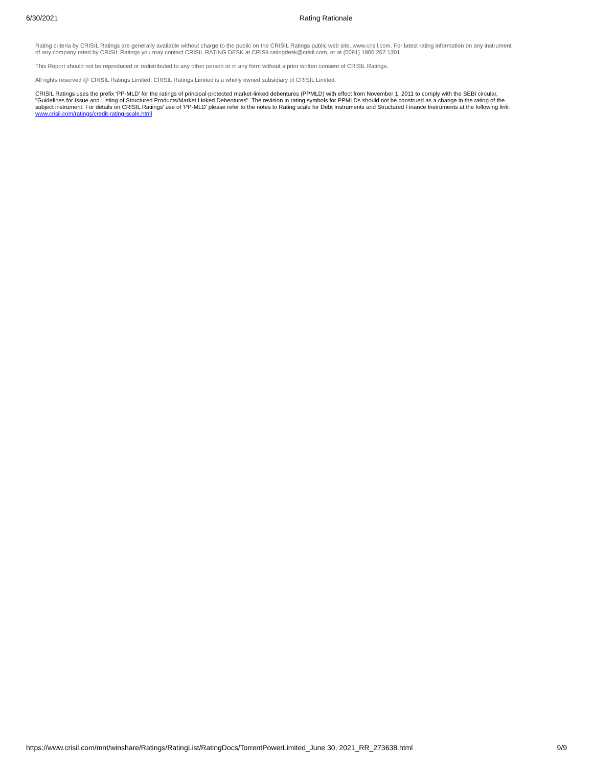6/30/2021 Rating Rationale
Rating criteria by CRISIL Ratings are generally available without charge to the public on the CRISIL Ratings public web site, www.crisil.com. For latest rating information on any instrument of any company rated by CRISIL Ratings you may contact CRISIL RATING DESK at CRISILratingdesk@crisil.com, or at (0091) 1800 267 1301.
This Report should not be reproduced or redistributed to any other person or in any form without a prior written consent of CRISIL Ratings.
All rights reserved @ CRISIL Ratings Limited. CRISIL Ratings Limited is a wholly owned subsidiary of CRISIL Limited.
CRISIL Ratings uses the prefix ‘PP-MLD’ for the ratings of principal-protected market-linked debentures (PPMLD) with effect from November 1, 2011 to comply with the SEBI circular, "Guidelines for Issue and Listing of Structured Products/Market Linked Debentures". The revision in rating symbols for PPMLDs should not be construed as a change in the rating of the subject instrument. For details on CRISIL Ratiings' use of 'PP-MLD' please refer to the notes to Rating scale for Debt Instruments and Structured Finance Instruments at the following link: www.crisil.com/ratings/credit-rating-scale.html
https://www.crisil.com/mnt/winshare/Ratings/RatingList/RatingDocs/TorrentPowerLimited_June 30, 2021_RR_273638.html 9/9